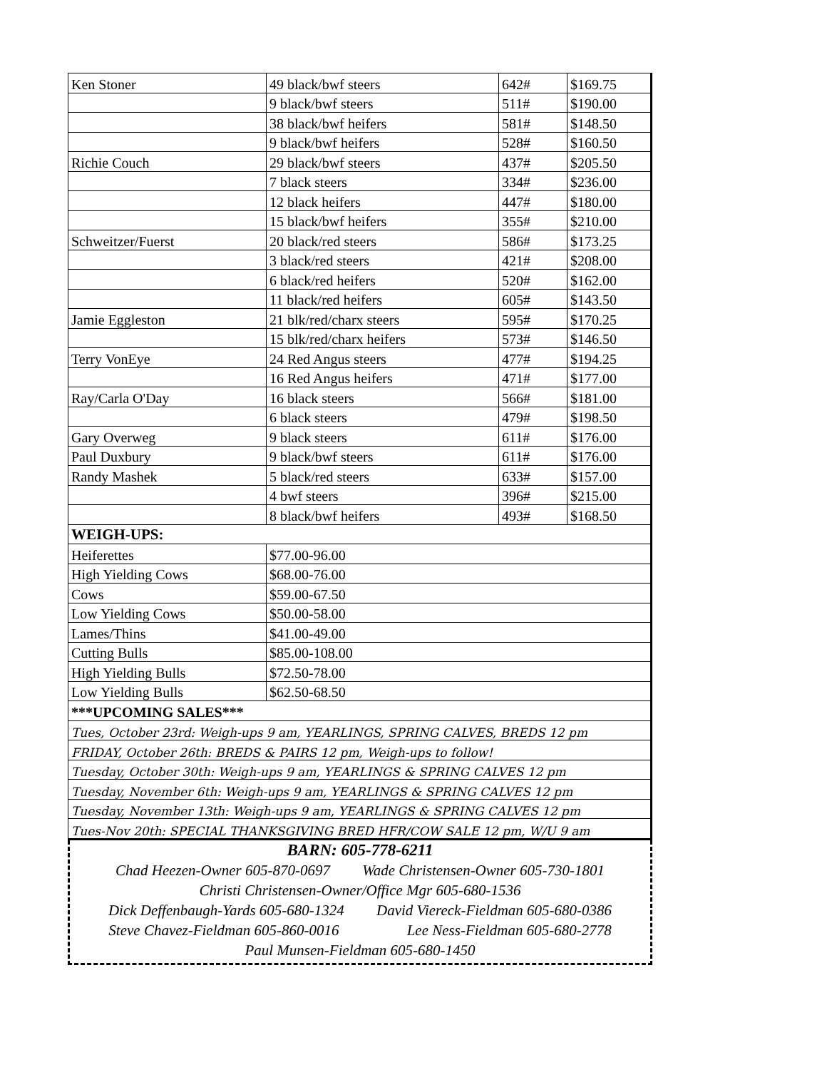| Ken Stoner | 49 black/bwf steers | 642# | $169.75 |
| | 9 black/bwf steers | 511# | $190.00 |
| | 38 black/bwf heifers | 581# | $148.50 |
| | 9 black/bwf heifers | 528# | $160.50 |
| Richie Couch | 29 black/bwf steers | 437# | $205.50 |
| | 7 black steers | 334# | $236.00 |
| | 12 black heifers | 447# | $180.00 |
| | 15 black/bwf heifers | 355# | $210.00 |
| Schweitzer/Fuerst | 20 black/red steers | 586# | $173.25 |
| | 3 black/red steers | 421# | $208.00 |
| | 6 black/red heifers | 520# | $162.00 |
| | 11 black/red heifers | 605# | $143.50 |
| Jamie Eggleston | 21 blk/red/charx steers | 595# | $170.25 |
| | 15 blk/red/charx heifers | 573# | $146.50 |
| Terry VonEye | 24 Red Angus steers | 477# | $194.25 |
| | 16 Red Angus heifers | 471# | $177.00 |
| Ray/Carla O'Day | 16 black steers | 566# | $181.00 |
| | 6 black steers | 479# | $198.50 |
| Gary Overweg | 9 black steers | 611# | $176.00 |
| Paul Duxbury | 9 black/bwf steers | 611# | $176.00 |
| Randy Mashek | 5 black/red steers | 633# | $157.00 |
| | 4 bwf steers | 396# | $215.00 |
| | 8 black/bwf heifers | 493# | $168.50 |
| WEIGH-UPS: | | | |
| Heiferettes | $77.00-96.00 | | |
| High Yielding Cows | $68.00-76.00 | | |
| Cows | $59.00-67.50 | | |
| Low Yielding Cows | $50.00-58.00 | | |
| Lames/Thins | $41.00-49.00 | | |
| Cutting Bulls | $85.00-108.00 | | |
| High Yielding Bulls | $72.50-78.00 | | |
| Low Yielding Bulls | $62.50-68.50 | | |
| ***UPCOMING SALES*** | | | |
| Tues, October 23rd: Weigh-ups 9 am, YEARLINGS, SPRING CALVES, BREDS 12 pm | | | |
| FRIDAY, October 26th: BREDS & PAIRS 12 pm, Weigh-ups to follow! | | | |
| Tuesday, October 30th: Weigh-ups 9 am, YEARLINGS & SPRING CALVES 12 pm | | | |
| Tuesday, November 6th: Weigh-ups 9 am, YEARLINGS & SPRING CALVES 12 pm | | | |
| Tuesday, November 13th: Weigh-ups 9 am, YEARLINGS & SPRING CALVES 12 pm | | | |
| Tues-Nov 20th: SPECIAL THANKSGIVING BRED HFR/COW SALE 12 pm, W/U 9 am | | | |
BARN: 605-778-6211
Chad Heezen-Owner 605-870-0697 Wade Christensen-Owner 605-730-1801
Christi Christensen-Owner/Office Mgr 605-680-1536
Dick Deffenbaugh-Yards 605-680-1324 David Viereck-Fieldman 605-680-0386
Steve Chavez-Fieldman 605-860-0016 Lee Ness-Fieldman 605-680-2778
Paul Munsen-Fieldman 605-680-1450